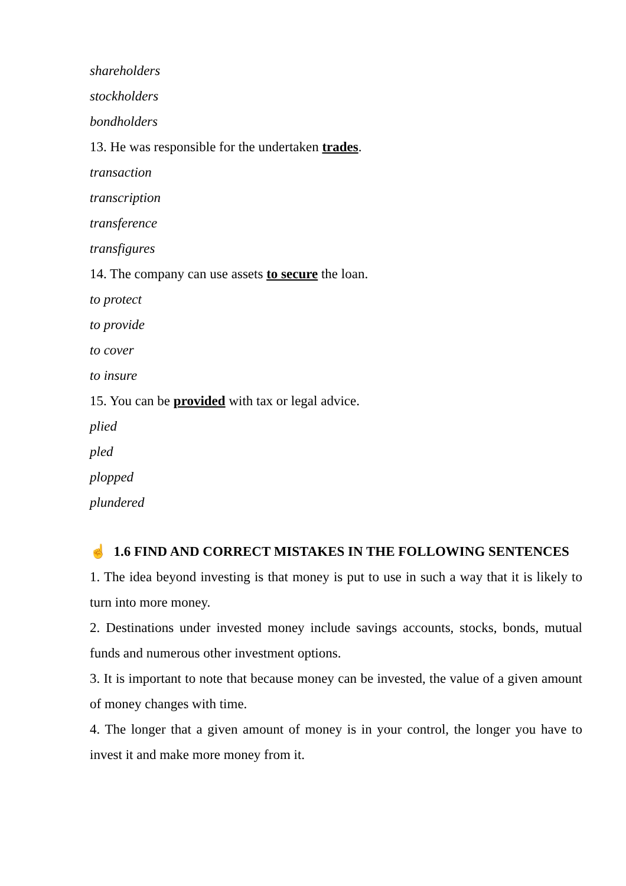shareholders
stockholders
bondholders
13. He was responsible for the undertaken trades.
transaction
transcription
transference
transfigures
14. The company can use assets to secure the loan.
to protect
to provide
to cover
to insure
15. You can be provided with tax or legal advice.
plied
pled
plopped
plundered
☝ 1.6 FIND AND CORRECT MISTAKES IN THE FOLLOWING SENTENCES
1. The idea beyond investing is that money is put to use in such a way that it is likely to turn into more money.
2. Destinations under invested money include savings accounts, stocks, bonds, mutual funds and numerous other investment options.
3. It is important to note that because money can be invested, the value of a given amount of money changes with time.
4. The longer that a given amount of money is in your control, the longer you have to invest it and make more money from it.